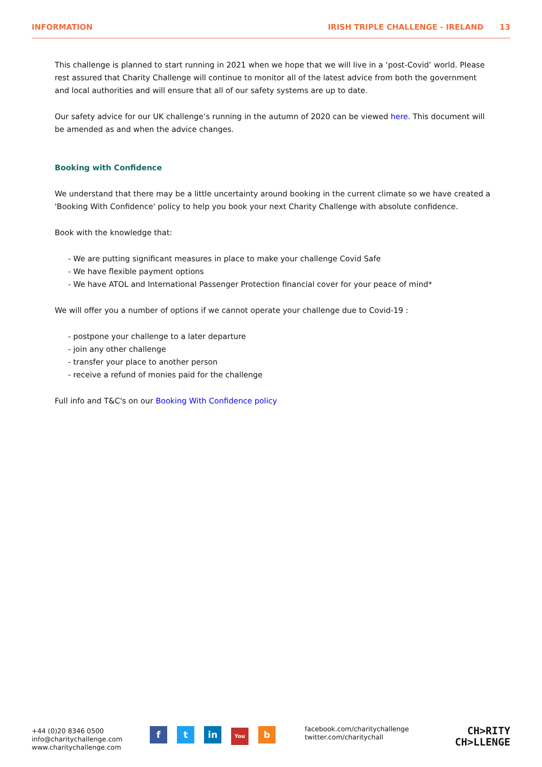INFORMATION IRISH TRIPLE CHALLENGE - IRELAND 13
This challenge is planned to start running in 2021 when we hope that we will live in a ‘post-Covid’ world. Please rest assured that Charity Challenge will continue to monitor all of the latest advice from both the government and local authorities and will ensure that all of our safety systems are up to date.
Our safety advice for our UK challenge’s running in the autumn of 2020 can be viewed here. This document will be amended as and when the advice changes.
Booking with Confidence
We understand that there may be a little uncertainty around booking in the current climate so we have created a 'Booking With Confidence' policy to help you book your next Charity Challenge with absolute confidence.
Book with the knowledge that:
- We are putting significant measures in place to make your challenge Covid Safe
- We have flexible payment options
- We have ATOL and International Passenger Protection financial cover for your peace of mind*
We will offer you a number of options if we cannot operate your challenge due to Covid-19 :
- postpone your challenge to a later departure
- join any other challenge
- transfer your place to another person
- receive a refund of monies paid for the challenge
Full info and T&C's on our Booking With Confidence policy
+44 (0)20 8346 0500
info@charitychallenge.com
www.charitychallenge.com
ft in You b
facebook.com/charitychallenge
twitter.com/charitychall
CH>RITY
CH>LLENGE